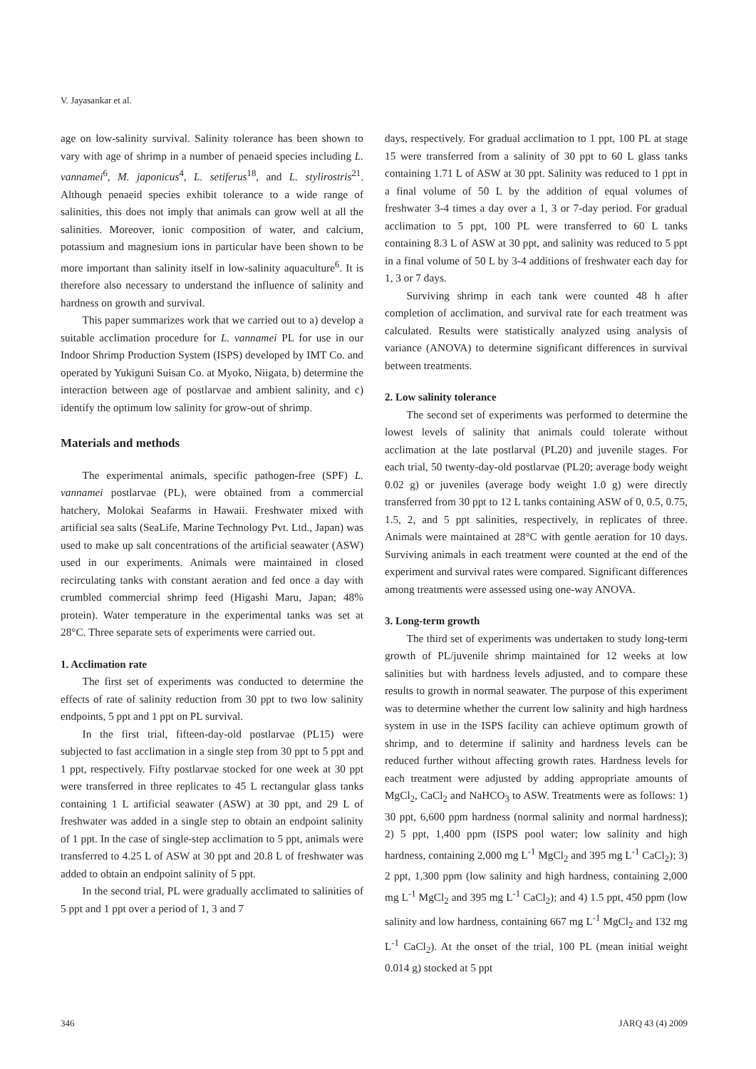V. Jayasankar et al.
age on low-salinity survival. Salinity tolerance has been shown to vary with age of shrimp in a number of penaeid species including L. vannamei<sup>6</sup>, M. japonicus<sup>4</sup>, L. setiferus<sup>18</sup>, and L. stylirostris<sup>21</sup>. Although penaeid species exhibit tolerance to a wide range of salinities, this does not imply that animals can grow well at all the salinities. Moreover, ionic composition of water, and calcium, potassium and magnesium ions in particular have been shown to be more important than salinity itself in low-salinity aquaculture<sup>6</sup>. It is therefore also necessary to understand the influence of salinity and hardness on growth and survival.
This paper summarizes work that we carried out to a) develop a suitable acclimation procedure for L. vannamei PL for use in our Indoor Shrimp Production System (ISPS) developed by IMT Co. and operated by Yukiguni Suisan Co. at Myoko, Niigata, b) determine the interaction between age of postlarvae and ambient salinity, and c) identify the optimum low salinity for grow-out of shrimp.
Materials and methods
The experimental animals, specific pathogen-free (SPF) L. vannamei postlarvae (PL), were obtained from a commercial hatchery, Molokai Seafarms in Hawaii. Freshwater mixed with artificial sea salts (SeaLife, Marine Technology Pvt. Ltd., Japan) was used to make up salt concentrations of the artificial seawater (ASW) used in our experiments. Animals were maintained in closed recirculating tanks with constant aeration and fed once a day with crumbled commercial shrimp feed (Higashi Maru, Japan; 48% protein). Water temperature in the experimental tanks was set at 28°C. Three separate sets of experiments were carried out.
1. Acclimation rate
The first set of experiments was conducted to determine the effects of rate of salinity reduction from 30 ppt to two low salinity endpoints, 5 ppt and 1 ppt on PL survival.
In the first trial, fifteen-day-old postlarvae (PL15) were subjected to fast acclimation in a single step from 30 ppt to 5 ppt and 1 ppt, respectively. Fifty postlarvae stocked for one week at 30 ppt were transferred in three replicates to 45 L rectangular glass tanks containing 1 L artificial seawater (ASW) at 30 ppt, and 29 L of freshwater was added in a single step to obtain an endpoint salinity of 1 ppt. In the case of single-step acclimation to 5 ppt, animals were transferred to 4.25 L of ASW at 30 ppt and 20.8 L of freshwater was added to obtain an endpoint salinity of 5 ppt.
In the second trial, PL were gradually acclimated to salinities of 5 ppt and 1 ppt over a period of 1, 3 and 7
days, respectively. For gradual acclimation to 1 ppt, 100 PL at stage 15 were transferred from a salinity of 30 ppt to 60 L glass tanks containing 1.71 L of ASW at 30 ppt. Salinity was reduced to 1 ppt in a final volume of 50 L by the addition of equal volumes of freshwater 3-4 times a day over a 1, 3 or 7-day period. For gradual acclimation to 5 ppt, 100 PL were transferred to 60 L tanks containing 8.3 L of ASW at 30 ppt, and salinity was reduced to 5 ppt in a final volume of 50 L by 3-4 additions of freshwater each day for 1, 3 or 7 days.
Surviving shrimp in each tank were counted 48 h after completion of acclimation, and survival rate for each treatment was calculated. Results were statistically analyzed using analysis of variance (ANOVA) to determine significant differences in survival between treatments.
2. Low salinity tolerance
The second set of experiments was performed to determine the lowest levels of salinity that animals could tolerate without acclimation at the late postlarval (PL20) and juvenile stages. For each trial, 50 twenty-day-old postlarvae (PL20; average body weight 0.02 g) or juveniles (average body weight 1.0 g) were directly transferred from 30 ppt to 12 L tanks containing ASW of 0, 0.5, 0.75, 1.5, 2, and 5 ppt salinities, respectively, in replicates of three. Animals were maintained at 28°C with gentle aeration for 10 days. Surviving animals in each treatment were counted at the end of the experiment and survival rates were compared. Significant differences among treatments were assessed using one-way ANOVA.
3. Long-term growth
The third set of experiments was undertaken to study long-term growth of PL/juvenile shrimp maintained for 12 weeks at low salinities but with hardness levels adjusted, and to compare these results to growth in normal seawater. The purpose of this experiment was to determine whether the current low salinity and high hardness system in use in the ISPS facility can achieve optimum growth of shrimp, and to determine if salinity and hardness levels can be reduced further without affecting growth rates. Hardness levels for each treatment were adjusted by adding appropriate amounts of MgCl<sub>2</sub>, CaCl<sub>2</sub> and NaHCO<sub>3</sub> to ASW. Treatments were as follows: 1) 30 ppt, 6,600 ppm hardness (normal salinity and normal hardness); 2) 5 ppt, 1,400 ppm (ISPS pool water; low salinity and high hardness, containing 2,000 mg L<sup>-1</sup> MgCl<sub>2</sub> and 395 mg L<sup>-1</sup> CaCl<sub>2</sub>); 3) 2 ppt, 1,300 ppm (low salinity and high hardness, containing 2,000 mg L<sup>-1</sup> MgCl<sub>2</sub> and 395 mg L<sup>-1</sup> CaCl<sub>2</sub>); and 4) 1.5 ppt, 450 ppm (low salinity and low hardness, containing 667 mg L<sup>-1</sup> MgCl<sub>2</sub> and 132 mg L<sup>-1</sup> CaCl<sub>2</sub>). At the onset of the trial, 100 PL (mean initial weight 0.014 g) stocked at 5 ppt
346 JARQ 43 (4) 2009